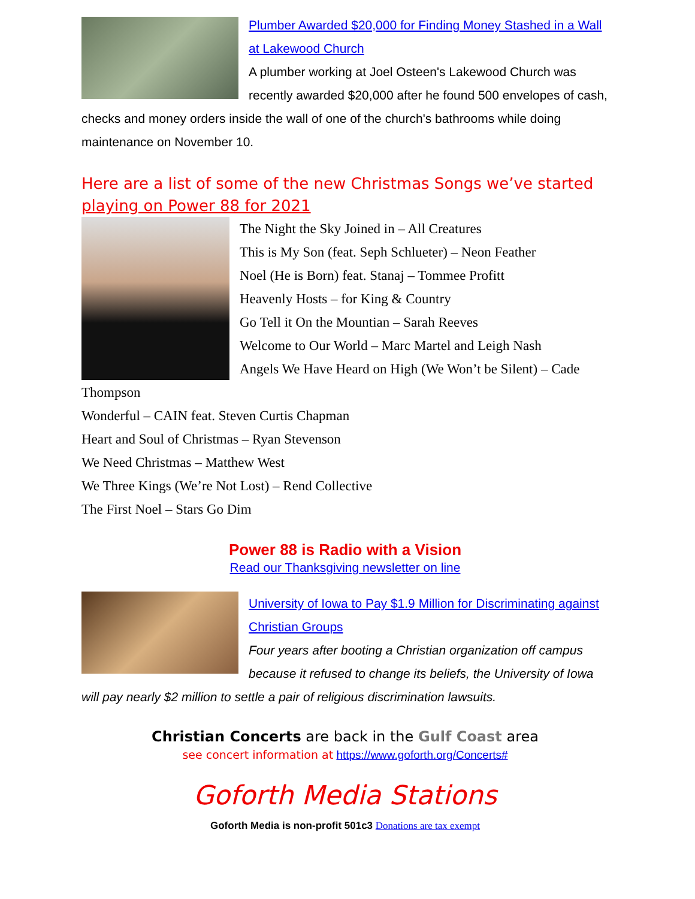Plumber Awarded $20,000 for Finding Money Stashed in a Wall at Lakewood Church
A plumber working at Joel Osteen's Lakewood Church was recently awarded $20,000 after he found 500 envelopes of cash, checks and money orders inside the wall of one of the church's bathrooms while doing maintenance on November 10.
Here are a list of some of the new Christmas Songs we’ve started playing on Power 88 for 2021
The Night the Sky Joined in – All Creatures
This is My Son (feat. Seph Schlueter) – Neon Feather
Noel (He is Born) feat. Stanaj – Tommee Profitt
Heavenly Hosts – for King & Country
Go Tell it On the Mountian – Sarah Reeves
Welcome to Our World – Marc Martel and Leigh Nash
Angels We Have Heard on High (We Won’t be Silent) – Cade Thompson
Wonderful – CAIN feat. Steven Curtis Chapman
Heart and Soul of Christmas – Ryan Stevenson
We Need Christmas – Matthew West
We Three Kings (We’re Not Lost) – Rend Collective
The First Noel – Stars Go Dim
Power 88 is Radio with a Vision
Read our Thanksgiving newsletter on line
University of Iowa to Pay $1.9 Million for Discriminating against Christian Groups
Four years after booting a Christian organization off campus because it refused to change its beliefs, the University of Iowa will pay nearly $2 million to settle a pair of religious discrimination lawsuits.
Christian Concerts are back in the Gulf Coast area
see concert information at https://www.goforth.org/Concerts#
Goforth Media Stations
Goforth Media is non-profit 501c3 Donations are tax exempt